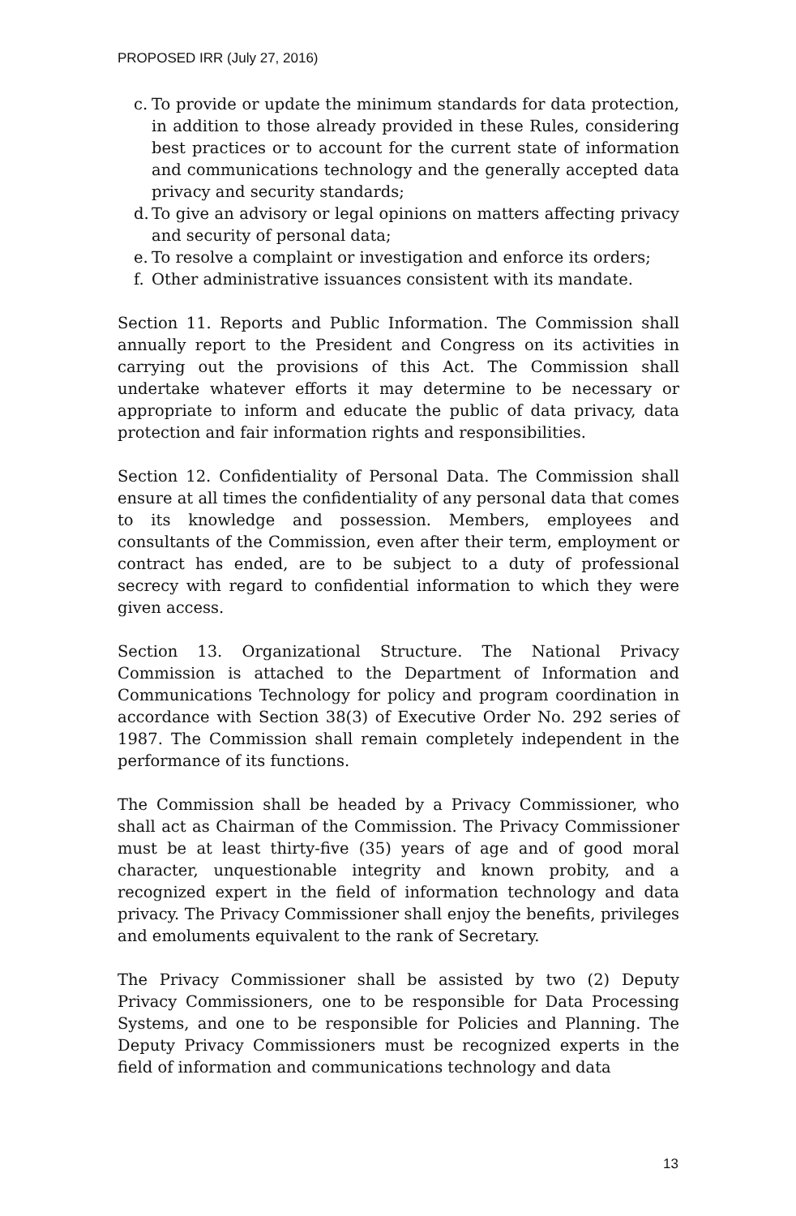PROPOSED IRR (July 27, 2016)
c.
To provide or update the minimum standards for data protection, in addition to those already provided in these Rules, considering best practices or to account for the current state of information and communications technology and the generally accepted data privacy and security standards;
d.
To give an advisory or legal opinions on matters affecting privacy and security of personal data;
e.
To resolve a complaint or investigation and enforce its orders;
f.
Other administrative issuances consistent with its mandate.
Section 11. Reports and Public Information. The Commission shall annually report to the President and Congress on its activities in carrying out the provisions of this Act. The Commission shall undertake whatever efforts it may determine to be necessary or appropriate to inform and educate the public of data privacy, data protection and fair information rights and responsibilities.
Section 12. Confidentiality of Personal Data. The Commission shall ensure at all times the confidentiality of any personal data that comes to its knowledge and possession. Members, employees and consultants of the Commission, even after their term, employment or contract has ended, are to be subject to a duty of professional secrecy with regard to confidential information to which they were given access.
Section 13. Organizational Structure. The National Privacy Commission is attached to the Department of Information and Communications Technology for policy and program coordination in accordance with Section 38(3) of Executive Order No. 292 series of 1987. The Commission shall remain completely independent in the performance of its functions.
The Commission shall be headed by a Privacy Commissioner, who shall act as Chairman of the Commission. The Privacy Commissioner must be at least thirty-five (35) years of age and of good moral character, unquestionable integrity and known probity, and a recognized expert in the field of information technology and data privacy. The Privacy Commissioner shall enjoy the benefits, privileges and emoluments equivalent to the rank of Secretary.
The Privacy Commissioner shall be assisted by two (2) Deputy Privacy Commissioners, one to be responsible for Data Processing Systems, and one to be responsible for Policies and Planning. The Deputy Privacy Commissioners must be recognized experts in the field of information and communications technology and data
13